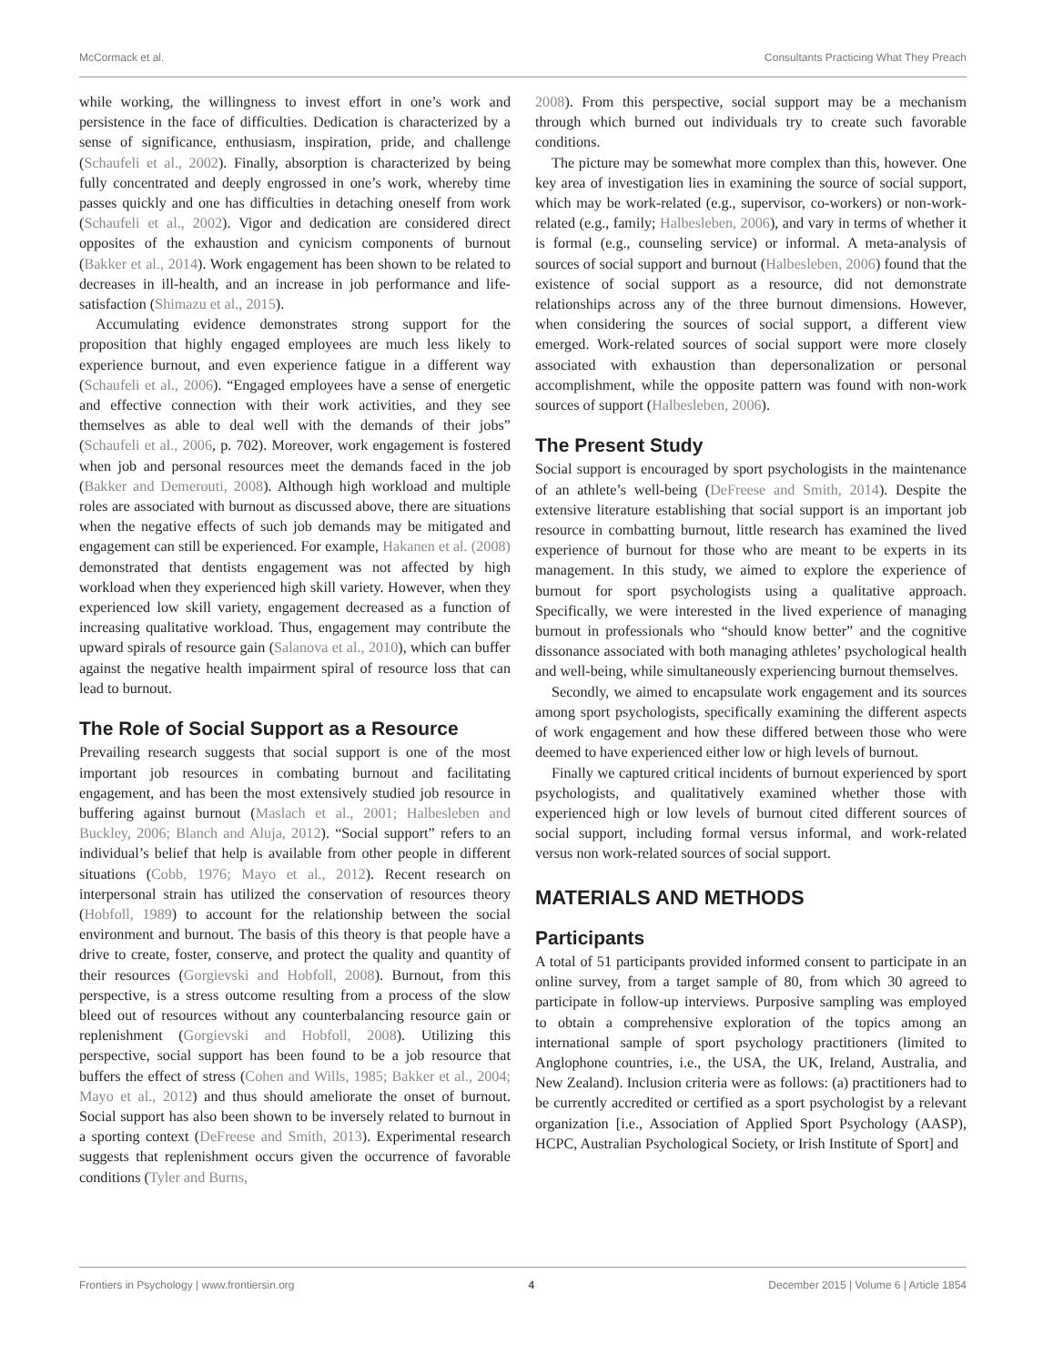McCormack et al. Consultants Practicing What They Preach
while working, the willingness to invest effort in one’s work and persistence in the face of difficulties. Dedication is characterized by a sense of significance, enthusiasm, inspiration, pride, and challenge (Schaufeli et al., 2002). Finally, absorption is characterized by being fully concentrated and deeply engrossed in one’s work, whereby time passes quickly and one has difficulties in detaching oneself from work (Schaufeli et al., 2002). Vigor and dedication are considered direct opposites of the exhaustion and cynicism components of burnout (Bakker et al., 2014). Work engagement has been shown to be related to decreases in ill-health, and an increase in job performance and life-satisfaction (Shimazu et al., 2015).
Accumulating evidence demonstrates strong support for the proposition that highly engaged employees are much less likely to experience burnout, and even experience fatigue in a different way (Schaufeli et al., 2006). “Engaged employees have a sense of energetic and effective connection with their work activities, and they see themselves as able to deal well with the demands of their jobs” (Schaufeli et al., 2006, p. 702). Moreover, work engagement is fostered when job and personal resources meet the demands faced in the job (Bakker and Demerouti, 2008). Although high workload and multiple roles are associated with burnout as discussed above, there are situations when the negative effects of such job demands may be mitigated and engagement can still be experienced. For example, Hakanen et al. (2008) demonstrated that dentists engagement was not affected by high workload when they experienced high skill variety. However, when they experienced low skill variety, engagement decreased as a function of increasing qualitative workload. Thus, engagement may contribute the upward spirals of resource gain (Salanova et al., 2010), which can buffer against the negative health impairment spiral of resource loss that can lead to burnout.
The Role of Social Support as a Resource
Prevailing research suggests that social support is one of the most important job resources in combating burnout and facilitating engagement, and has been the most extensively studied job resource in buffering against burnout (Maslach et al., 2001; Halbesleben and Buckley, 2006; Blanch and Aluja, 2012). “Social support” refers to an individual’s belief that help is available from other people in different situations (Cobb, 1976; Mayo et al., 2012). Recent research on interpersonal strain has utilized the conservation of resources theory (Hobfoll, 1989) to account for the relationship between the social environment and burnout. The basis of this theory is that people have a drive to create, foster, conserve, and protect the quality and quantity of their resources (Gorgievski and Hobfoll, 2008). Burnout, from this perspective, is a stress outcome resulting from a process of the slow bleed out of resources without any counterbalancing resource gain or replenishment (Gorgievski and Hobfoll, 2008). Utilizing this perspective, social support has been found to be a job resource that buffers the effect of stress (Cohen and Wills, 1985; Bakker et al., 2004; Mayo et al., 2012) and thus should ameliorate the onset of burnout. Social support has also been shown to be inversely related to burnout in a sporting context (DeFreese and Smith, 2013). Experimental research suggests that replenishment occurs given the occurrence of favorable conditions (Tyler and Burns,
2008). From this perspective, social support may be a mechanism through which burned out individuals try to create such favorable conditions.
The picture may be somewhat more complex than this, however. One key area of investigation lies in examining the source of social support, which may be work-related (e.g., supervisor, co-workers) or non-work-related (e.g., family; Halbesleben, 2006), and vary in terms of whether it is formal (e.g., counseling service) or informal. A meta-analysis of sources of social support and burnout (Halbesleben, 2006) found that the existence of social support as a resource, did not demonstrate relationships across any of the three burnout dimensions. However, when considering the sources of social support, a different view emerged. Work-related sources of social support were more closely associated with exhaustion than depersonalization or personal accomplishment, while the opposite pattern was found with non-work sources of support (Halbesleben, 2006).
The Present Study
Social support is encouraged by sport psychologists in the maintenance of an athlete’s well-being (DeFreese and Smith, 2014). Despite the extensive literature establishing that social support is an important job resource in combatting burnout, little research has examined the lived experience of burnout for those who are meant to be experts in its management. In this study, we aimed to explore the experience of burnout for sport psychologists using a qualitative approach. Specifically, we were interested in the lived experience of managing burnout in professionals who “should know better” and the cognitive dissonance associated with both managing athletes’ psychological health and well-being, while simultaneously experiencing burnout themselves.
Secondly, we aimed to encapsulate work engagement and its sources among sport psychologists, specifically examining the different aspects of work engagement and how these differed between those who were deemed to have experienced either low or high levels of burnout.
Finally we captured critical incidents of burnout experienced by sport psychologists, and qualitatively examined whether those with experienced high or low levels of burnout cited different sources of social support, including formal versus informal, and work-related versus non work-related sources of social support.
MATERIALS AND METHODS
Participants
A total of 51 participants provided informed consent to participate in an online survey, from a target sample of 80, from which 30 agreed to participate in follow-up interviews. Purposive sampling was employed to obtain a comprehensive exploration of the topics among an international sample of sport psychology practitioners (limited to Anglophone countries, i.e., the USA, the UK, Ireland, Australia, and New Zealand). Inclusion criteria were as follows: (a) practitioners had to be currently accredited or certified as a sport psychologist by a relevant organization [i.e., Association of Applied Sport Psychology (AASP), HCPC, Australian Psychological Society, or Irish Institute of Sport] and
Frontiers in Psychology | www.frontiersin.org 4 December 2015 | Volume 6 | Article 1854